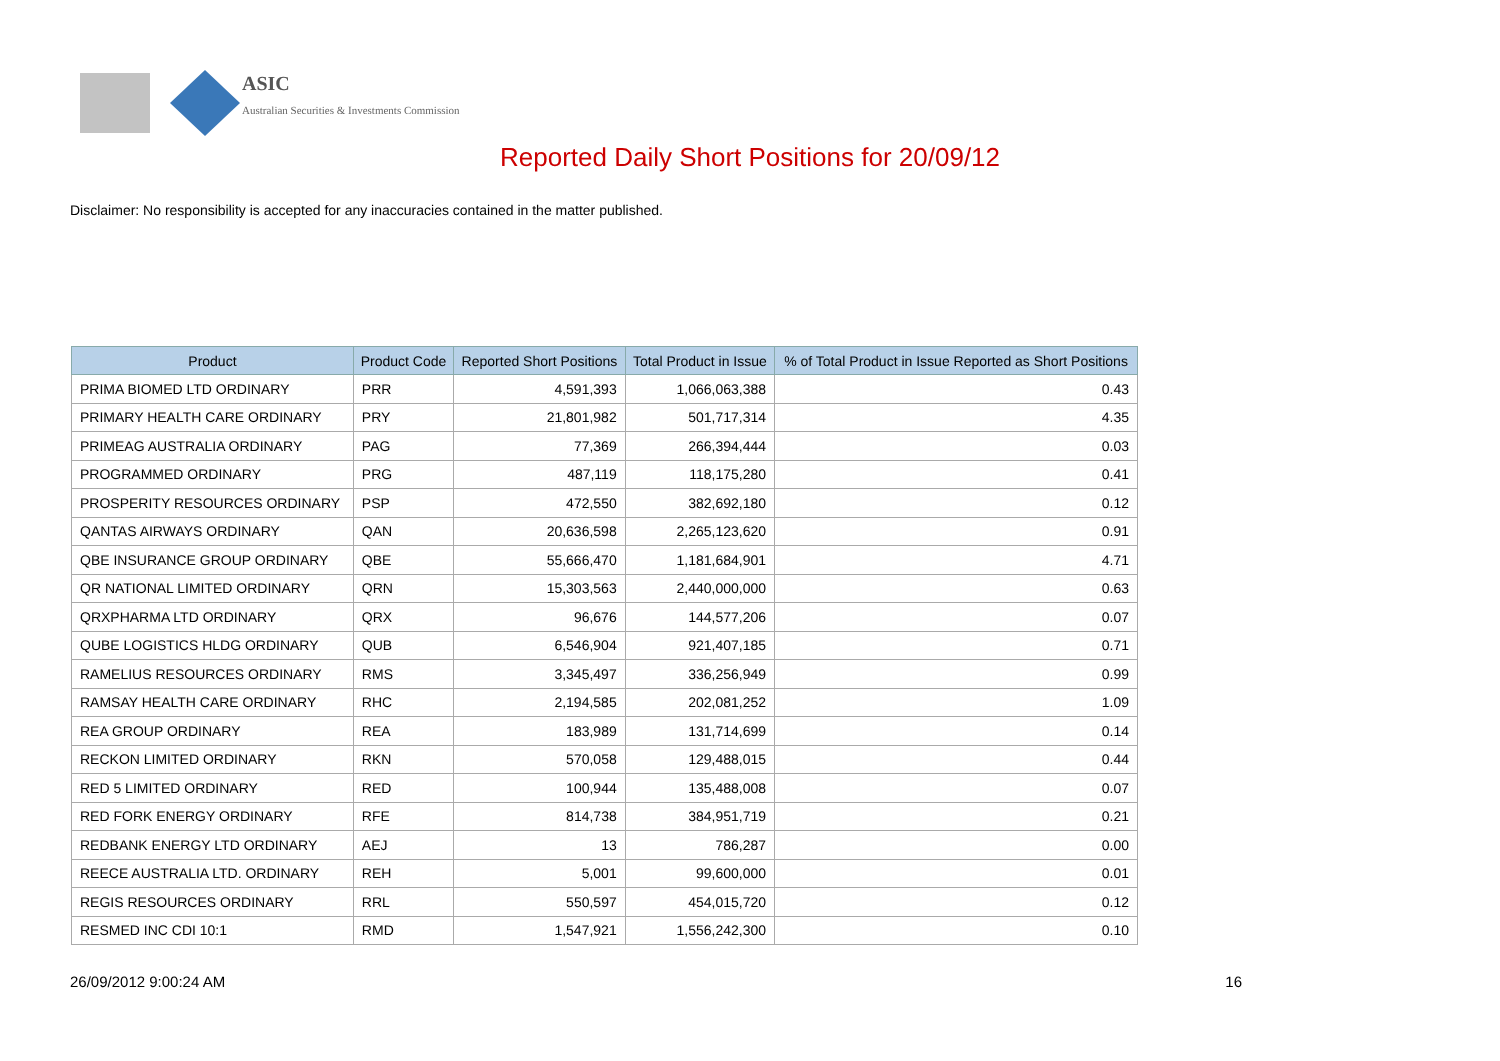ASIC
Australian Securities & Investments Commission
Reported Daily Short Positions for 20/09/12
Disclaimer: No responsibility is accepted for any inaccuracies contained in the matter published.
| Product | Product Code | Reported Short Positions | Total Product in Issue | % of Total Product in Issue Reported as Short Positions |
| --- | --- | --- | --- | --- |
| PRIMA BIOMED LTD ORDINARY | PRR | 4,591,393 | 1,066,063,388 | 0.43 |
| PRIMARY HEALTH CARE ORDINARY | PRY | 21,801,982 | 501,717,314 | 4.35 |
| PRIMEAG AUSTRALIA ORDINARY | PAG | 77,369 | 266,394,444 | 0.03 |
| PROGRAMMED ORDINARY | PRG | 487,119 | 118,175,280 | 0.41 |
| PROSPERITY RESOURCES ORDINARY | PSP | 472,550 | 382,692,180 | 0.12 |
| QANTAS AIRWAYS ORDINARY | QAN | 20,636,598 | 2,265,123,620 | 0.91 |
| QBE INSURANCE GROUP ORDINARY | QBE | 55,666,470 | 1,181,684,901 | 4.71 |
| QR NATIONAL LIMITED ORDINARY | QRN | 15,303,563 | 2,440,000,000 | 0.63 |
| QRXPHARMA LTD ORDINARY | QRX | 96,676 | 144,577,206 | 0.07 |
| QUBE LOGISTICS HLDG ORDINARY | QUB | 6,546,904 | 921,407,185 | 0.71 |
| RAMELIUS RESOURCES ORDINARY | RMS | 3,345,497 | 336,256,949 | 0.99 |
| RAMSAY HEALTH CARE ORDINARY | RHC | 2,194,585 | 202,081,252 | 1.09 |
| REA GROUP ORDINARY | REA | 183,989 | 131,714,699 | 0.14 |
| RECKON LIMITED ORDINARY | RKN | 570,058 | 129,488,015 | 0.44 |
| RED 5 LIMITED ORDINARY | RED | 100,944 | 135,488,008 | 0.07 |
| RED FORK ENERGY ORDINARY | RFE | 814,738 | 384,951,719 | 0.21 |
| REDBANK ENERGY LTD ORDINARY | AEJ | 13 | 786,287 | 0.00 |
| REECE AUSTRALIA LTD. ORDINARY | REH | 5,001 | 99,600,000 | 0.01 |
| REGIS RESOURCES ORDINARY | RRL | 550,597 | 454,015,720 | 0.12 |
| RESMED INC CDI 10:1 | RMD | 1,547,921 | 1,556,242,300 | 0.10 |
26/09/2012 9:00:24 AM 16